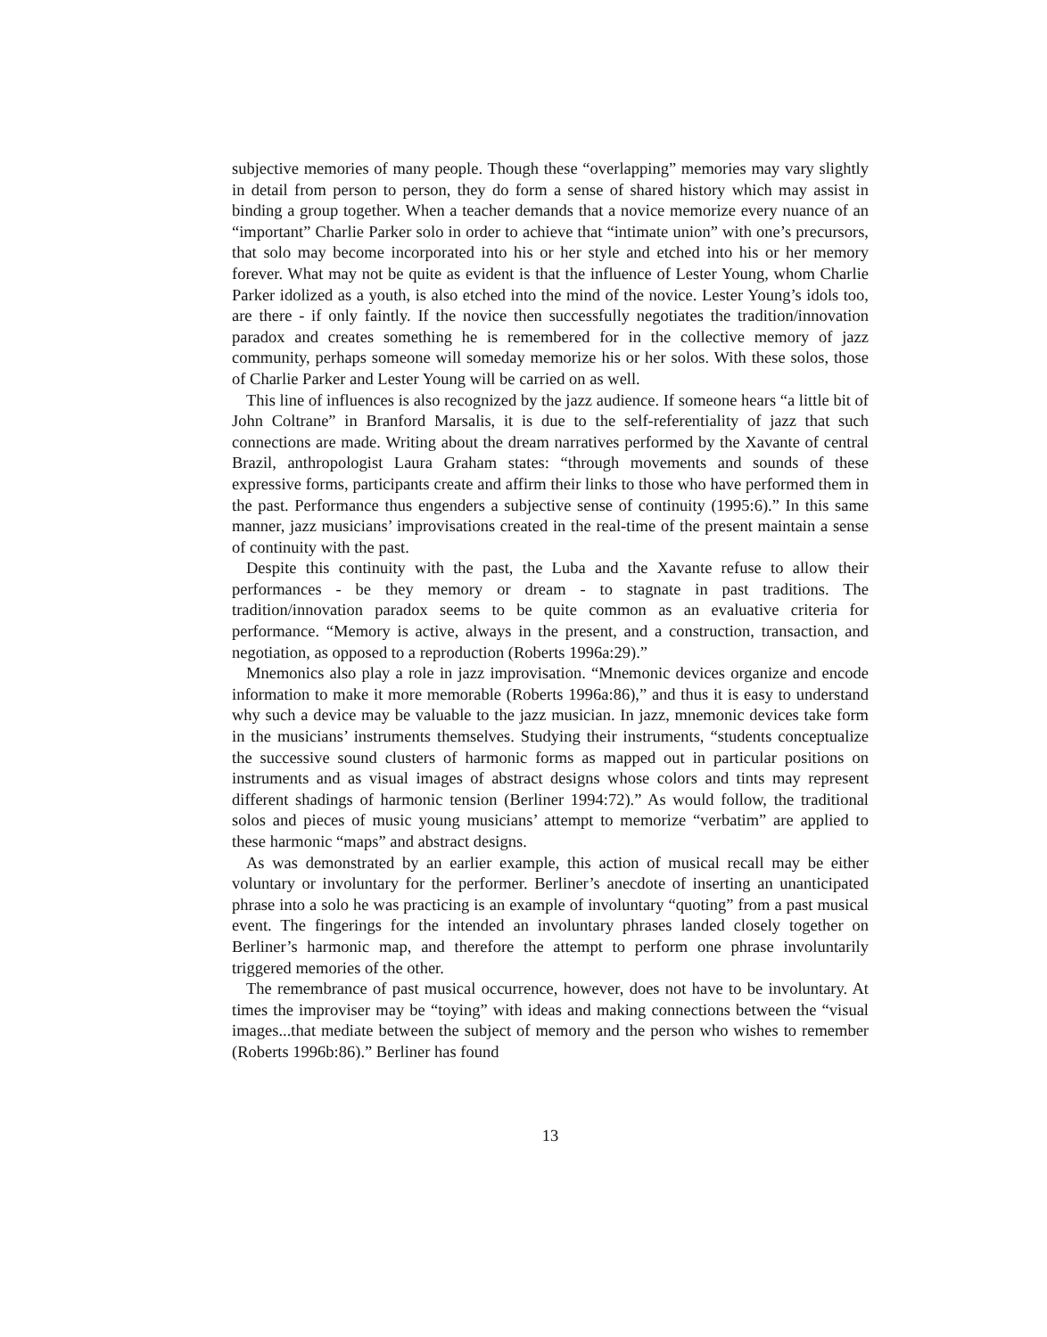subjective memories of many people. Though these “overlapping” memories may vary slightly in detail from person to person, they do form a sense of shared history which may assist in binding a group together. When a teacher demands that a novice memorize every nuance of an “important” Charlie Parker solo in order to achieve that “intimate union” with one’s precursors, that solo may become incorporated into his or her style and etched into his or her memory forever. What may not be quite as evident is that the influence of Lester Young, whom Charlie Parker idolized as a youth, is also etched into the mind of the novice. Lester Young’s idols too, are there - if only faintly. If the novice then successfully negotiates the tradition/innovation paradox and creates something he is remembered for in the collective memory of jazz community, perhaps someone will someday memorize his or her solos. With these solos, those of Charlie Parker and Lester Young will be carried on as well.
This line of influences is also recognized by the jazz audience. If someone hears “a little bit of John Coltrane” in Branford Marsalis, it is due to the self-referentiality of jazz that such connections are made. Writing about the dream narratives performed by the Xavante of central Brazil, anthropologist Laura Graham states: “through movements and sounds of these expressive forms, participants create and affirm their links to those who have performed them in the past. Performance thus engenders a subjective sense of continuity (1995:6).” In this same manner, jazz musicians’ improvisations created in the real-time of the present maintain a sense of continuity with the past.
Despite this continuity with the past, the Luba and the Xavante refuse to allow their performances - be they memory or dream - to stagnate in past traditions. The tradition/innovation paradox seems to be quite common as an evaluative criteria for performance. “Memory is active, always in the present, and a construction, transaction, and negotiation, as opposed to a reproduction (Roberts 1996a:29).”
Mnemonics also play a role in jazz improvisation. “Mnemonic devices organize and encode information to make it more memorable (Roberts 1996a:86),” and thus it is easy to understand why such a device may be valuable to the jazz musician. In jazz, mnemonic devices take form in the musicians’ instruments themselves. Studying their instruments, “students conceptualize the successive sound clusters of harmonic forms as mapped out in particular positions on instruments and as visual images of abstract designs whose colors and tints may represent different shadings of harmonic tension (Berliner 1994:72).” As would follow, the traditional solos and pieces of music young musicians’ attempt to memorize “verbatim” are applied to these harmonic “maps” and abstract designs.
As was demonstrated by an earlier example, this action of musical recall may be either voluntary or involuntary for the performer. Berliner’s anecdote of inserting an unanticipated phrase into a solo he was practicing is an example of involuntary “quoting” from a past musical event. The fingerings for the intended an involuntary phrases landed closely together on Berliner’s harmonic map, and therefore the attempt to perform one phrase involuntarily triggered memories of the other.
The remembrance of past musical occurrence, however, does not have to be involuntary. At times the improviser may be “toying” with ideas and making connections between the “visual images...that mediate between the subject of memory and the person who wishes to remember (Roberts 1996b:86).” Berliner has found
13